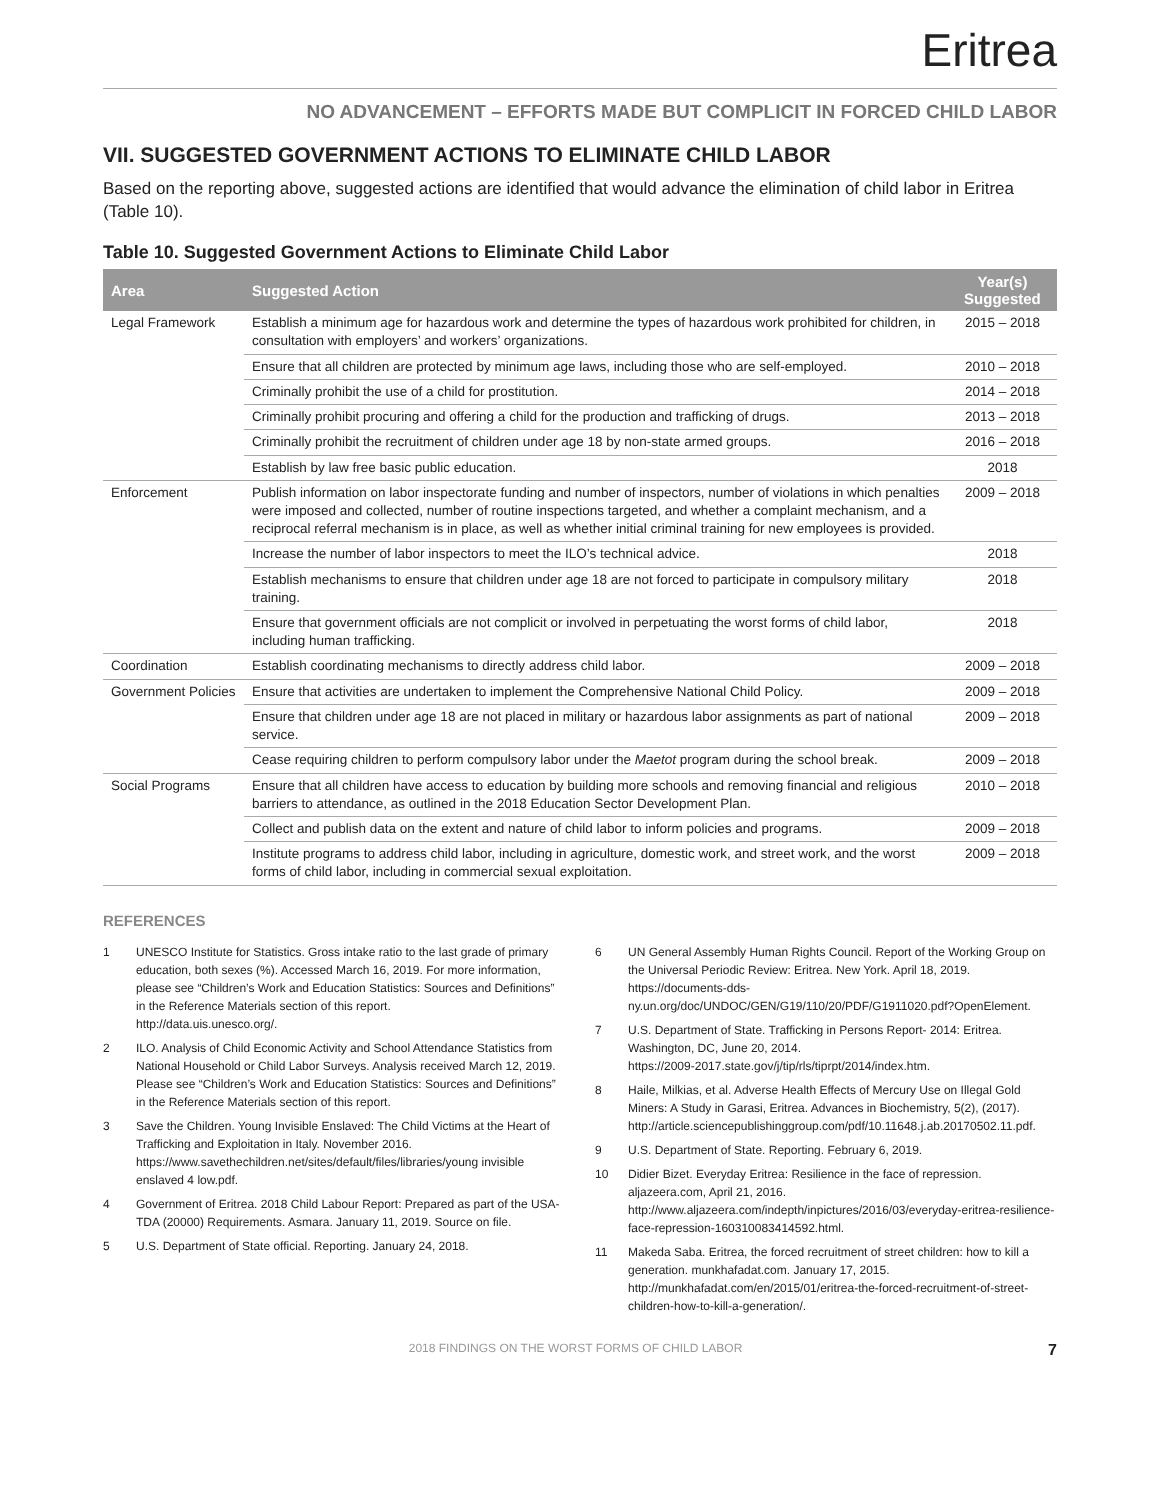Eritrea
NO ADVANCEMENT – EFFORTS MADE BUT COMPLICIT IN FORCED CHILD LABOR
VII. SUGGESTED GOVERNMENT ACTIONS TO ELIMINATE CHILD LABOR
Based on the reporting above, suggested actions are identified that would advance the elimination of child labor in Eritrea (Table 10).
Table 10. Suggested Government Actions to Eliminate Child Labor
| Area | Suggested Action | Year(s) Suggested |
| --- | --- | --- |
| Legal Framework | Establish a minimum age for hazardous work and determine the types of hazardous work prohibited for children, in consultation with employers’ and workers’ organizations. | 2015 – 2018 |
| | Ensure that all children are protected by minimum age laws, including those who are self-employed. | 2010 – 2018 |
| | Criminally prohibit the use of a child for prostitution. | 2014 – 2018 |
| | Criminally prohibit procuring and offering a child for the production and trafficking of drugs. | 2013 – 2018 |
| | Criminally prohibit the recruitment of children under age 18 by non-state armed groups. | 2016 – 2018 |
| | Establish by law free basic public education. | 2018 |
| Enforcement | Publish information on labor inspectorate funding and number of inspectors, number of violations in which penalties were imposed and collected, number of routine inspections targeted, and whether a complaint mechanism, and a reciprocal referral mechanism is in place, as well as whether initial criminal training for new employees is provided. | 2009 – 2018 |
| | Increase the number of labor inspectors to meet the ILO’s technical advice. | 2018 |
| | Establish mechanisms to ensure that children under age 18 are not forced to participate in compulsory military training. | 2018 |
| | Ensure that government officials are not complicit or involved in perpetuating the worst forms of child labor, including human trafficking. | 2018 |
| Coordination | Establish coordinating mechanisms to directly address child labor. | 2009 – 2018 |
| Government Policies | Ensure that activities are undertaken to implement the Comprehensive National Child Policy. | 2009 – 2018 |
| | Ensure that children under age 18 are not placed in military or hazardous labor assignments as part of national service. | 2009 – 2018 |
| | Cease requiring children to perform compulsory labor under the Maetot program during the school break. | 2009 – 2018 |
| Social Programs | Ensure that all children have access to education by building more schools and removing financial and religious barriers to attendance, as outlined in the 2018 Education Sector Development Plan. | 2010 – 2018 |
| | Collect and publish data on the extent and nature of child labor to inform policies and programs. | 2009 – 2018 |
| | Institute programs to address child labor, including in agriculture, domestic work, and street work, and the worst forms of child labor, including in commercial sexual exploitation. | 2009 – 2018 |
REFERENCES
1 UNESCO Institute for Statistics. Gross intake ratio to the last grade of primary education, both sexes (%). Accessed March 16, 2019. For more information, please see “Children’s Work and Education Statistics: Sources and Definitions” in the Reference Materials section of this report.
http://data.uis.unesco.org/.
2 ILO. Analysis of Child Economic Activity and School Attendance Statistics from National Household or Child Labor Surveys. Analysis received March 12, 2019. Please see “Children’s Work and Education Statistics: Sources and Definitions” in the Reference Materials section of this report.
3 Save the Children. Young Invisible Enslaved: The Child Victims at the Heart of Trafficking and Exploitation in Italy. November 2016. https://www.savethechildren.net/sites/default/files/libraries/young invisible enslaved 4 low.pdf.
4 Government of Eritrea. 2018 Child Labour Report: Prepared as part of the USA-TDA (20000) Requirements. Asmara. January 11, 2019. Source on file.
5 U.S. Department of State official. Reporting. January 24, 2018.
6 UN General Assembly Human Rights Council. Report of the Working Group on the Universal Periodic Review: Eritrea. New York. April 18, 2019.
https://documents-dds-ny.un.org/doc/UNDOC/GEN/G19/110/20/PDF/G1911020.pdf?OpenElement.
7 U.S. Department of State. Trafficking in Persons Report- 2014: Eritrea. Washington, DC, June 20, 2014.
https://2009-2017.state.gov/j/tip/rls/tiprpt/2014/index.htm.
8 Haile, Milkias, et al. Adverse Health Effects of Mercury Use on Illegal Gold Miners: A Study in Garasi, Eritrea. Advances in Biochemistry, 5(2), (2017).
http://article.sciencepublishinggroup.com/pdf/10.11648.j.ab.20170502.11.pdf.
9 U.S. Department of State. Reporting. February 6, 2019.
10 Didier Bizet. Everyday Eritrea: Resilience in the face of repression. aljazeera.com, April 21, 2016.
http://www.aljazeera.com/indepth/inpictures/2016/03/everyday-eritrea-resilience-face-repression-160310083414592.html.
11 Makeda Saba. Eritrea, the forced recruitment of street children: how to kill a generation. munkhafadat.com. January 17, 2015.
http://munkhafadat.com/en/2015/01/eritrea-the-forced-recruitment-of-street-children-how-to-kill-a-generation/.
2018 FINDINGS ON THE WORST FORMS OF CHILD LABOR 7